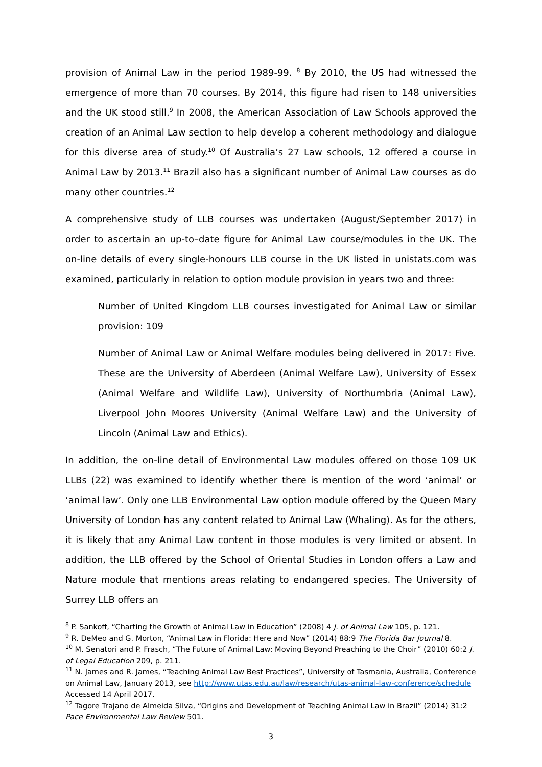provision of Animal Law in the period 1989-99. <sup>8</sup> By 2010, the US had witnessed the emergence of more than 70 courses. By 2014, this figure had risen to 148 universities and the UK stood still.<sup>9</sup> In 2008, the American Association of Law Schools approved the creation of an Animal Law section to help develop a coherent methodology and dialogue for this diverse area of study.<sup>10</sup> Of Australia’s 27 Law schools, 12 offered a course in Animal Law by 2013.<sup>11</sup> Brazil also has a significant number of Animal Law courses as do many other countries.<sup>12</sup>
A comprehensive study of LLB courses was undertaken (August/September 2017) in order to ascertain an up-to–date figure for Animal Law course/modules in the UK. The on-line details of every single-honours LLB course in the UK listed in unistats.com was examined, particularly in relation to option module provision in years two and three:
Number of United Kingdom LLB courses investigated for Animal Law or similar provision: 109
Number of Animal Law or Animal Welfare modules being delivered in 2017: Five. These are the University of Aberdeen (Animal Welfare Law), University of Essex (Animal Welfare and Wildlife Law), University of Northumbria (Animal Law), Liverpool John Moores University (Animal Welfare Law) and the University of Lincoln (Animal Law and Ethics).
In addition, the on-line detail of Environmental Law modules offered on those 109 UK LLBs (22) was examined to identify whether there is mention of the word ‘animal’ or ‘animal law’. Only one LLB Environmental Law option module offered by the Queen Mary University of London has any content related to Animal Law (Whaling). As for the others, it is likely that any Animal Law content in those modules is very limited or absent. In addition, the LLB offered by the School of Oriental Studies in London offers a Law and Nature module that mentions areas relating to endangered species. The University of Surrey LLB offers an
<sup>8</sup> P. Sankoff, “Charting the Growth of Animal Law in Education” (2008) 4 J. of Animal Law 105, p. 121.
<sup>9</sup> R. DeMeo and G. Morton, “Animal Law in Florida: Here and Now” (2014) 88:9 The Florida Bar Journal 8.
<sup>10</sup> M. Senatori and P. Frasch, “The Future of Animal Law: Moving Beyond Preaching to the Choir” (2010) 60:2 J. of Legal Education 209, p. 211.
<sup>11</sup> N. James and R. James, “Teaching Animal Law Best Practices”, University of Tasmania, Australia, Conference on Animal Law, January 2013, see http://www.utas.edu.au/law/research/utas-animal-law-conference/schedule Accessed 14 April 2017.
<sup>12</sup> Tagore Trajano de Almeida Silva, “Origins and Development of Teaching Animal Law in Brazil” (2014) 31:2 Pace Environmental Law Review 501.
3